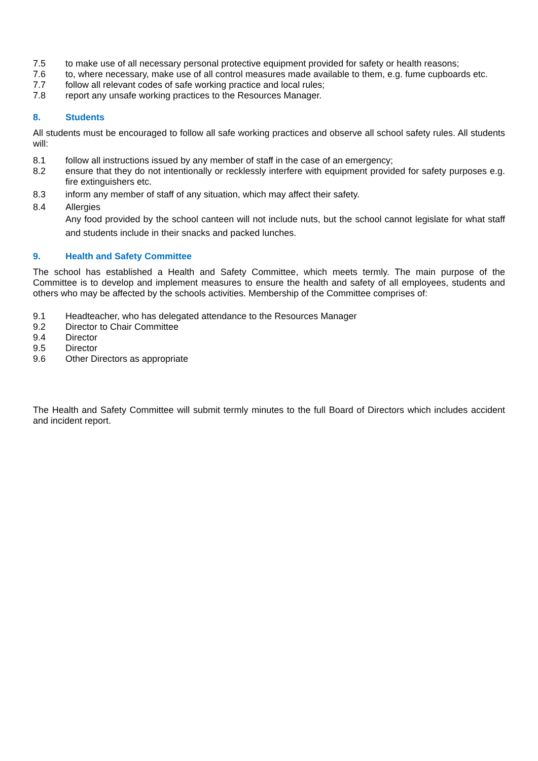7.5 to make use of all necessary personal protective equipment provided for safety or health reasons;
7.6 to, where necessary, make use of all control measures made available to them, e.g. fume cupboards etc.
7.7 follow all relevant codes of safe working practice and local rules;
7.8 report any unsafe working practices to the Resources Manager.
8. Students
All students must be encouraged to follow all safe working practices and observe all school safety rules. All students will:
8.1 follow all instructions issued by any member of staff in the case of an emergency;
8.2 ensure that they do not intentionally or recklessly interfere with equipment provided for safety purposes e.g. fire extinguishers etc.
8.3 inform any member of staff of any situation, which may affect their safety.
8.4 Allergies
Any food provided by the school canteen will not include nuts, but the school cannot legislate for what staff and students include in their snacks and packed lunches.
9. Health and Safety Committee
The school has established a Health and Safety Committee, which meets termly. The main purpose of the Committee is to develop and implement measures to ensure the health and safety of all employees, students and others who may be affected by the schools activities. Membership of the Committee comprises of:
9.1 Headteacher, who has delegated attendance to the Resources Manager
9.2 Director to Chair Committee
9.4 Director
9.5 Director
9.6 Other Directors as appropriate
The Health and Safety Committee will submit termly minutes to the full Board of Directors which includes accident and incident report.